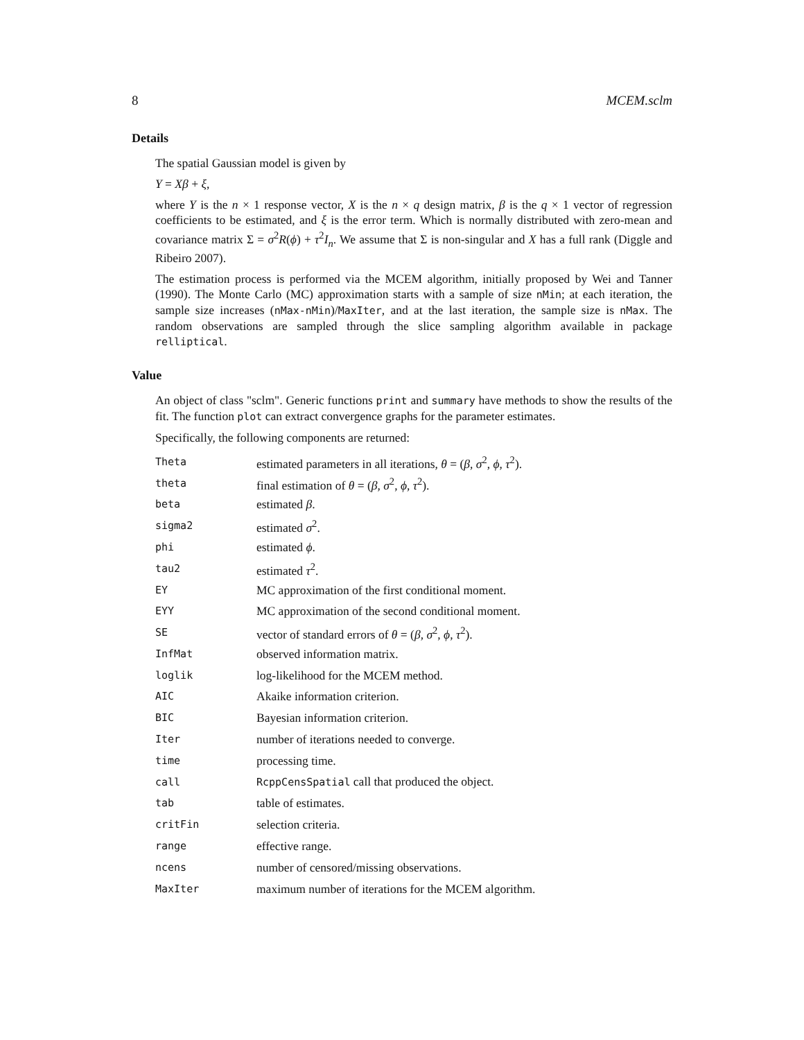8 MCEM.sclm
Details
The spatial Gaussian model is given by
Y = Xβ + ξ,
where Y is the n × 1 response vector, X is the n × q design matrix, β is the q × 1 vector of regression coefficients to be estimated, and ξ is the error term. Which is normally distributed with zero-mean and covariance matrix Σ = σ<sup>2</sup>R(ϕ) + τ<sup>2</sup>I<sub>n</sub>. We assume that Σ is non-singular and X has a full rank (Diggle and Ribeiro 2007).
The estimation process is performed via the MCEM algorithm, initially proposed by Wei and Tanner (1990). The Monte Carlo (MC) approximation starts with a sample of size nMin; at each iteration, the sample size increases (nMax-nMin)/MaxIter, and at the last iteration, the sample size is nMax. The random observations are sampled through the slice sampling algorithm available in package relliptical.
Value
An object of class "sclm". Generic functions print and summary have methods to show the results of the fit. The function plot can extract convergence graphs for the parameter estimates.
Specifically, the following components are returned:
| Theta | estimated parameters in all iterations, θ = ( β , σ<sup>2</sup>, ϕ , τ<sup>2</sup>). |
| theta | final estimation of θ = ( β , σ<sup>2</sup>, ϕ , τ<sup>2</sup>). |
| beta | estimated β . |
| sigma2 | estimated σ<sup>2</sup>. |
| phi | estimated ϕ . |
| tau2 | estimated τ<sup>2</sup>. |
| EY | MC approximation of the first conditional moment. |
| EYY | MC approximation of the second conditional moment. |
| SE | vector of standard errors of θ = ( β , σ<sup>2</sup>, ϕ , τ<sup>2</sup>). |
| InfMat | observed information matrix. |
| loglik | log-likelihood for the MCEM method. |
| AIC | Akaike information criterion. |
| BIC | Bayesian information criterion. |
| Iter | number of iterations needed to converge. |
| time | processing time. |
| call | RcppCensSpatial call that produced the object. |
| tab | table of estimates. |
| critFin | selection criteria. |
| range | effective range. |
| ncens | number of censored/missing observations. |
| MaxIter | maximum number of iterations for the MCEM algorithm. |